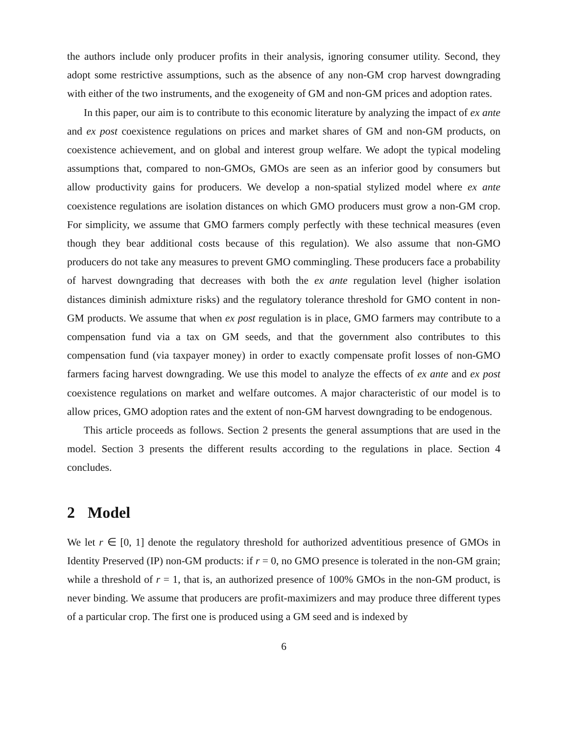the authors include only producer profits in their analysis, ignoring consumer utility. Second, they adopt some restrictive assumptions, such as the absence of any non-GM crop harvest downgrading with either of the two instruments, and the exogeneity of GM and non-GM prices and adoption rates.
In this paper, our aim is to contribute to this economic literature by analyzing the impact of ex ante and ex post coexistence regulations on prices and market shares of GM and non-GM products, on coexistence achievement, and on global and interest group welfare. We adopt the typical modeling assumptions that, compared to non-GMOs, GMOs are seen as an inferior good by consumers but allow productivity gains for producers. We develop a non-spatial stylized model where ex ante coexistence regulations are isolation distances on which GMO producers must grow a non-GM crop. For simplicity, we assume that GMO farmers comply perfectly with these technical measures (even though they bear additional costs because of this regulation). We also assume that non-GMO producers do not take any measures to prevent GMO commingling. These producers face a probability of harvest downgrading that decreases with both the ex ante regulation level (higher isolation distances diminish admixture risks) and the regulatory tolerance threshold for GMO content in non-GM products. We assume that when ex post regulation is in place, GMO farmers may contribute to a compensation fund via a tax on GM seeds, and that the government also contributes to this compensation fund (via taxpayer money) in order to exactly compensate profit losses of non-GMO farmers facing harvest downgrading. We use this model to analyze the effects of ex ante and ex post coexistence regulations on market and welfare outcomes. A major characteristic of our model is to allow prices, GMO adoption rates and the extent of non-GM harvest downgrading to be endogenous.
This article proceeds as follows. Section 2 presents the general assumptions that are used in the model. Section 3 presents the different results according to the regulations in place. Section 4 concludes.
2 Model
We let r ∈ [0, 1] denote the regulatory threshold for authorized adventitious presence of GMOs in Identity Preserved (IP) non-GM products: if r = 0, no GMO presence is tolerated in the non-GM grain; while a threshold of r = 1, that is, an authorized presence of 100% GMOs in the non-GM product, is never binding. We assume that producers are profit-maximizers and may produce three different types of a particular crop. The first one is produced using a GM seed and is indexed by
6